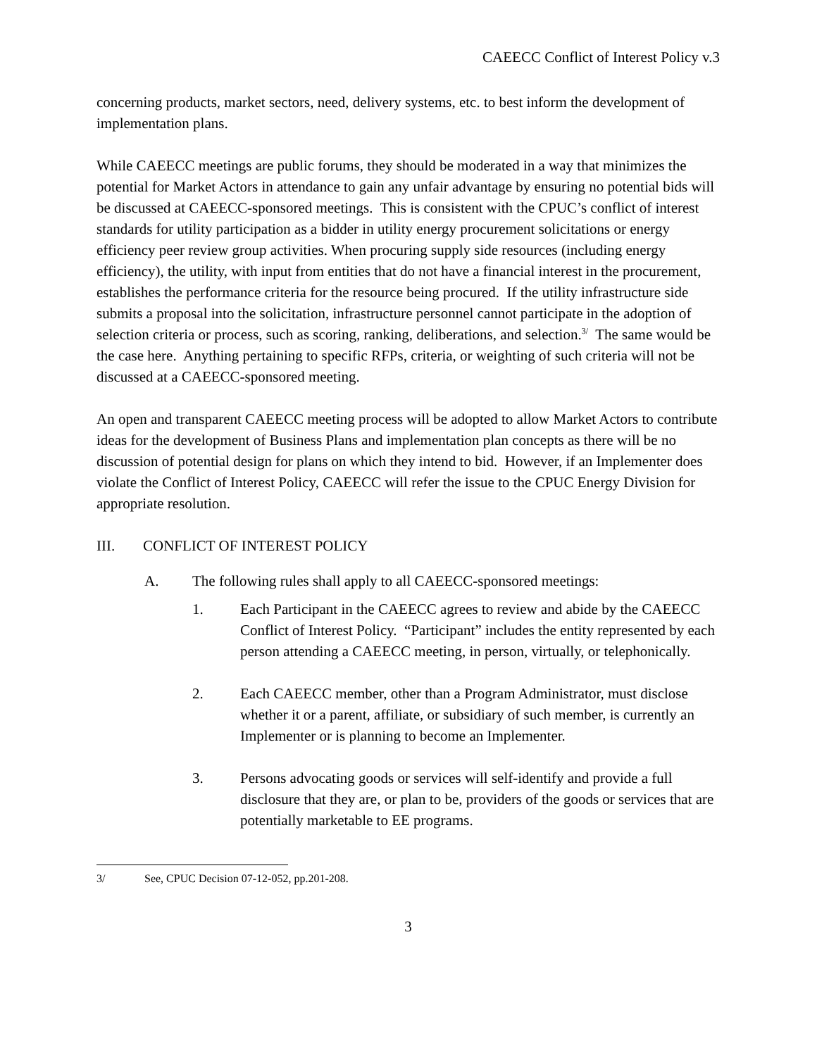CAEECC Conflict of Interest Policy v.3
concerning products, market sectors, need, delivery systems, etc. to best inform the development of implementation plans.
While CAEECC meetings are public forums, they should be moderated in a way that minimizes the potential for Market Actors in attendance to gain any unfair advantage by ensuring no potential bids will be discussed at CAEECC-sponsored meetings. This is consistent with the CPUC’s conflict of interest standards for utility participation as a bidder in utility energy procurement solicitations or energy efficiency peer review group activities. When procuring supply side resources (including energy efficiency), the utility, with input from entities that do not have a financial interest in the procurement, establishes the performance criteria for the resource being procured. If the utility infrastructure side submits a proposal into the solicitation, infrastructure personnel cannot participate in the adoption of selection criteria or process, such as scoring, ranking, deliberations, and selection.<sup>3/</sup> The same would be the case here. Anything pertaining to specific RFPs, criteria, or weighting of such criteria will not be discussed at a CAEECC-sponsored meeting.
An open and transparent CAEECC meeting process will be adopted to allow Market Actors to contribute ideas for the development of Business Plans and implementation plan concepts as there will be no discussion of potential design for plans on which they intend to bid. However, if an Implementer does violate the Conflict of Interest Policy, CAEECC will refer the issue to the CPUC Energy Division for appropriate resolution.
III. CONFLICT OF INTEREST POLICY
A. The following rules shall apply to all CAEECC-sponsored meetings:
1. Each Participant in the CAEECC agrees to review and abide by the CAEECC Conflict of Interest Policy. “Participant” includes the entity represented by each person attending a CAEECC meeting, in person, virtually, or telephonically.
2. Each CAEECC member, other than a Program Administrator, must disclose whether it or a parent, affiliate, or subsidiary of such member, is currently an Implementer or is planning to become an Implementer.
3. Persons advocating goods or services will self-identify and provide a full disclosure that they are, or plan to be, providers of the goods or services that are potentially marketable to EE programs.
3/ See, CPUC Decision 07-12-052, pp.201-208.
3